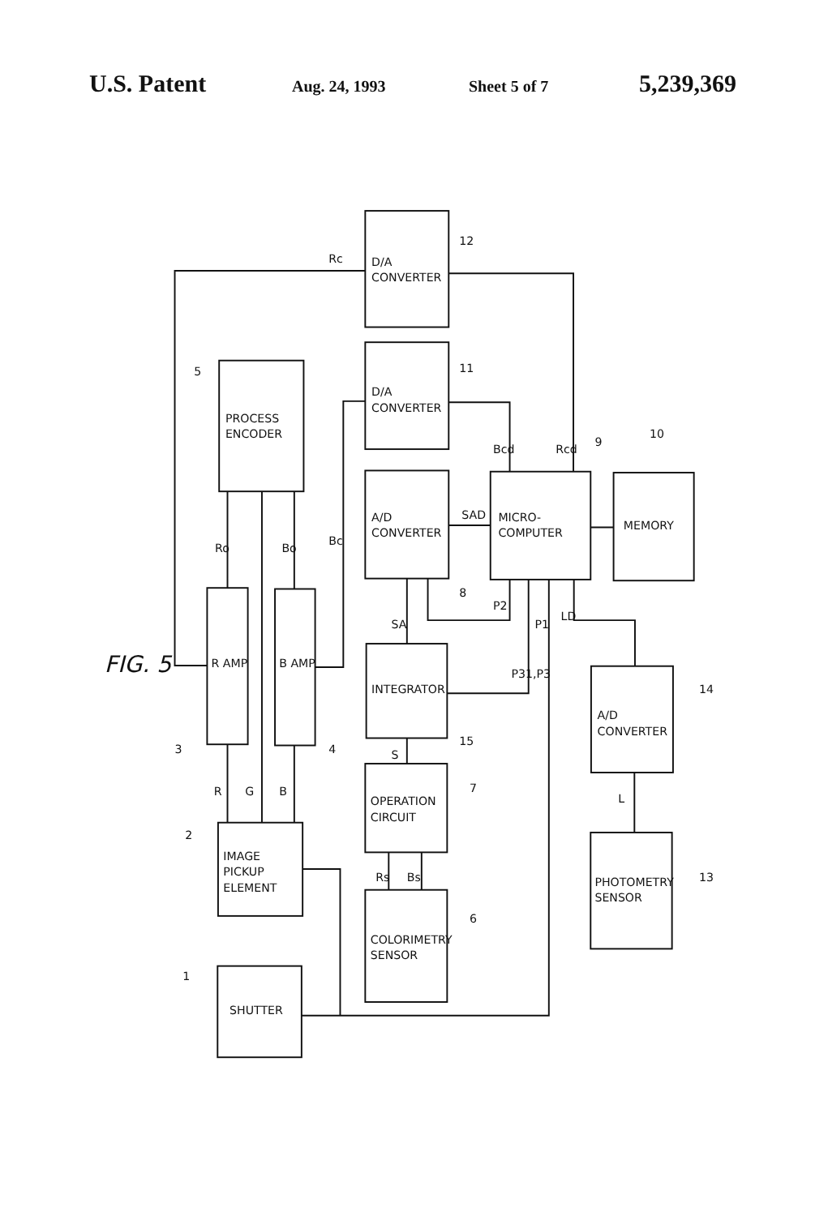U.S. Patent
Aug. 24, 1993 Sheet 5 of 7
5,239,369
FIG. 5
D/A
CONVERTER
12
D/A
CONVERTER
11
PROCESS
ENCODER
5
A/D
CONVERTER
8
MICRO-
COMPUTER
9
MEMORY
10
R AMP
B AMP
3
4
INTEGRATOR
15
A/D
CONVERTER
14
OPERATION
CIRCUIT
7
IMAGE
PICKUP
ELEMENT
2
PHOTOMETRY
SENSOR
13
COLORIMETRY
SENSOR
6
SHUTTER
1
Rc
Ro
Bo
Bc
Bcd
Rcd
SAD
SA
P2
P1
LD
P31,P3
S
R
G
B
L
Rs
Bs